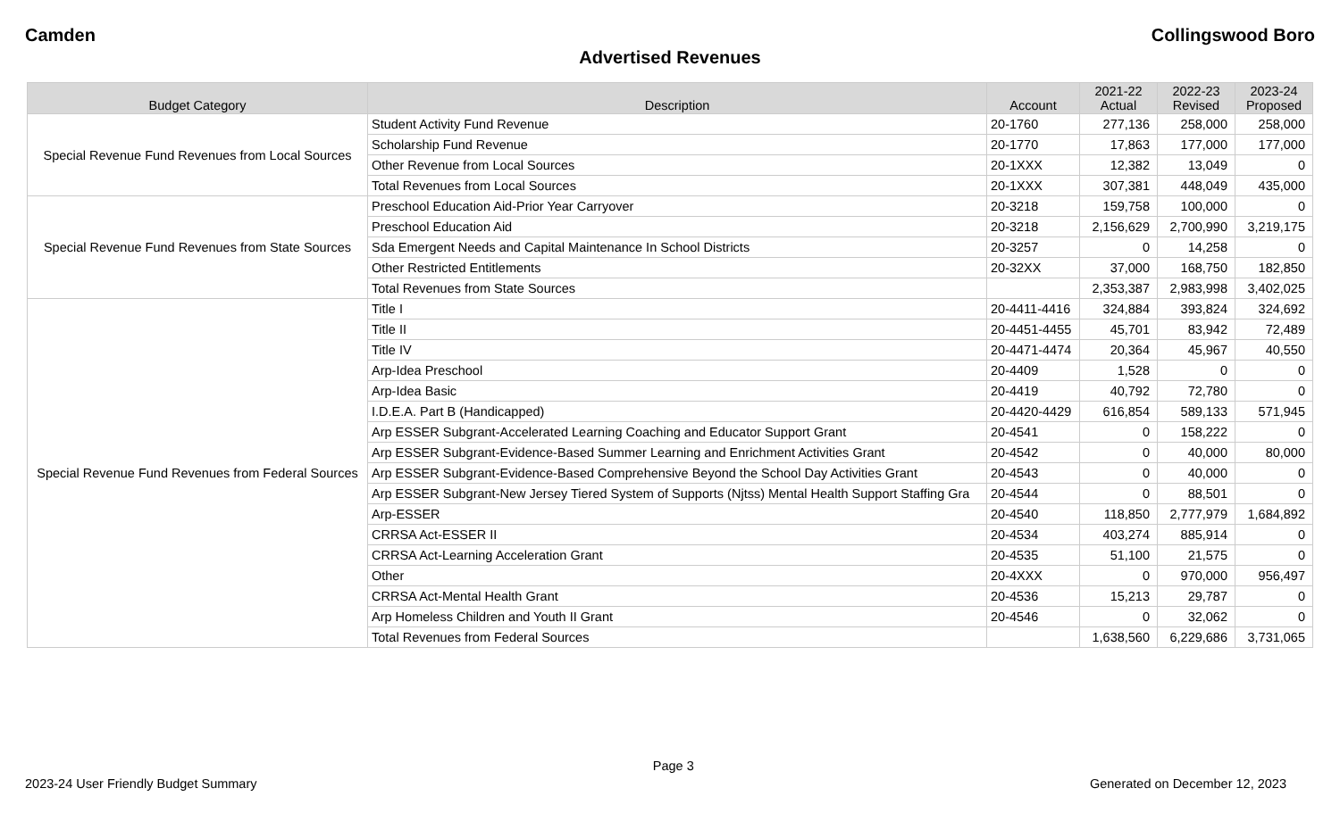Camden Collingswood Boro
Advertised Revenues
| Budget Category | Description | Account | 2021-22 Actual | 2022-23 Revised | 2023-24 Proposed |
| --- | --- | --- | --- | --- | --- |
| Special Revenue Fund Revenues from Local Sources | Student Activity Fund Revenue | 20-1760 | 277,136 | 258,000 | 258,000 |
| | Scholarship Fund Revenue | 20-1770 | 17,863 | 177,000 | 177,000 |
| | Other Revenue from Local Sources | 20-1XXX | 12,382 | 13,049 | 0 |
| | Total Revenues from Local Sources | 20-1XXX | 307,381 | 448,049 | 435,000 |
| Special Revenue Fund Revenues from State Sources | Preschool Education Aid-Prior Year Carryover | 20-3218 | 159,758 | 100,000 | 0 |
| | Preschool Education Aid | 20-3218 | 2,156,629 | 2,700,990 | 3,219,175 |
| | Sda Emergent Needs and Capital Maintenance In School Districts | 20-3257 | 0 | 14,258 | 0 |
| | Other Restricted Entitlements | 20-32XX | 37,000 | 168,750 | 182,850 |
| | Total Revenues from State Sources | | 2,353,387 | 2,983,998 | 3,402,025 |
| Special Revenue Fund Revenues from Federal Sources | Title I | 20-4411-4416 | 324,884 | 393,824 | 324,692 |
| | Title II | 20-4451-4455 | 45,701 | 83,942 | 72,489 |
| | Title IV | 20-4471-4474 | 20,364 | 45,967 | 40,550 |
| | Arp-Idea Preschool | 20-4409 | 1,528 | 0 | 0 |
| | Arp-Idea Basic | 20-4419 | 40,792 | 72,780 | 0 |
| | I.D.E.A. Part B (Handicapped) | 20-4420-4429 | 616,854 | 589,133 | 571,945 |
| | Arp ESSER Subgrant-Accelerated Learning Coaching and Educator Support Grant | 20-4541 | 0 | 158,222 | 0 |
| | Arp ESSER Subgrant-Evidence-Based Summer Learning and Enrichment Activities Grant | 20-4542 | 0 | 40,000 | 80,000 |
| | Arp ESSER Subgrant-Evidence-Based Comprehensive Beyond the School Day Activities Grant | 20-4543 | 0 | 40,000 | 0 |
| | Arp ESSER Subgrant-New Jersey Tiered System of Supports (Njtss) Mental Health Support Staffing Gra | 20-4544 | 0 | 88,501 | 0 |
| | Arp-ESSER | 20-4540 | 118,850 | 2,777,979 | 1,684,892 |
| | CRRSA Act-ESSER II | 20-4534 | 403,274 | 885,914 | 0 |
| | CRRSA Act-Learning Acceleration Grant | 20-4535 | 51,100 | 21,575 | 0 |
| | Other | 20-4XXX | 0 | 970,000 | 956,497 |
| | CRRSA Act-Mental Health Grant | 20-4536 | 15,213 | 29,787 | 0 |
| | Arp Homeless Children and Youth II Grant | 20-4546 | 0 | 32,062 | 0 |
| | Total Revenues from Federal Sources | | 1,638,560 | 6,229,686 | 3,731,065 |
2023-24 User Friendly Budget Summary Page 3 Generated on December 12, 2023